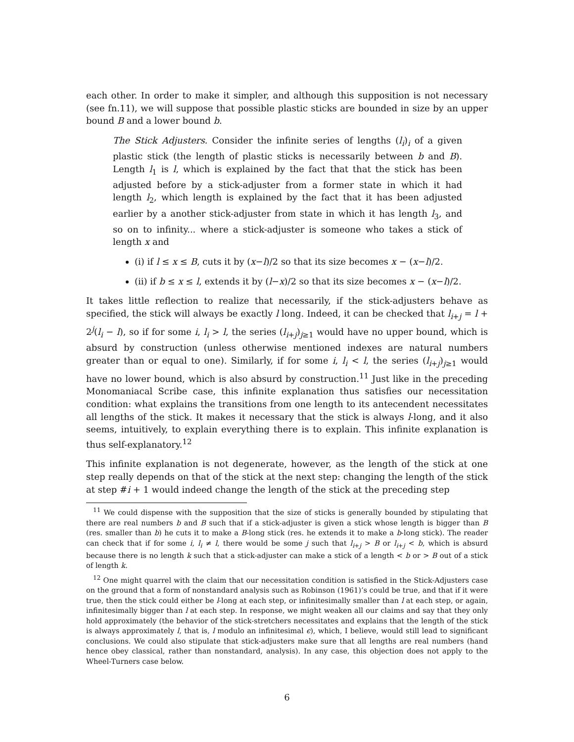each other. In order to make it simpler, and although this supposition is not necessary (see fn.11), we will suppose that possible plastic sticks are bounded in size by an upper bound B and a lower bound b.
The Stick Adjusters. Consider the infinite series of lengths (l<sub>i</sub>)<sub>i</sub> of a given plastic stick (the length of plastic sticks is necessarily between b and B). Length l<sub>1</sub> is l, which is explained by the fact that that the stick has been adjusted before by a stick-adjuster from a former state in which it had length l<sub>2</sub>, which length is explained by the fact that it has been adjusted earlier by a another stick-adjuster from state in which it has length l<sub>3</sub>, and so on to infinity... where a stick-adjuster is someone who takes a stick of length x and
(i) if l ≤ x ≤ B, cuts it by (x−l)/2 so that its size becomes x − (x−l)/2.
(ii) if b ≤ x ≤ l, extends it by (l−x)/2 so that its size becomes x − (x−l)/2.
It takes little reflection to realize that necessarily, if the stick-adjusters behave as specified, the stick will always be exactly l long. Indeed, it can be checked that l<sub>i+j</sub> = l + 2<sup>j</sup>(l<sub>i</sub> − l), so if for some i, l<sub>i</sub> > l, the series (l<sub>i+j</sub>)<sub>j≥1</sub> would have no upper bound, which is absurd by construction (unless otherwise mentioned indexes are natural numbers greater than or equal to one). Similarly, if for some i, l<sub>i</sub> < l, the series (l<sub>i+j</sub>)<sub>j≥1</sub> would have no lower bound, which is also absurd by construction.<sup>11</sup> Just like in the preceding Monomaniacal Scribe case, this infinite explanation thus satisfies our necessitation condition: what explains the transitions from one length to its antecendent necessitates all lengths of the stick. It makes it necessary that the stick is always l-long, and it also seems, intuitively, to explain everything there is to explain. This infinite explanation is thus self-explanatory.<sup>12</sup>
This infinite explanation is not degenerate, however, as the length of the stick at one step really depends on that of the stick at the next step: changing the length of the stick at step #i + 1 would indeed change the length of the stick at the preceding step
<sup>11</sup> We could dispense with the supposition that the size of sticks is generally bounded by stipulating that there are real numbers b and B such that if a stick-adjuster is given a stick whose length is bigger than B (res. smaller than b) he cuts it to make a B-long stick (res. he extends it to make a b-long stick). The reader can check that if for some i, l<sub>i</sub> ≠ l, there would be some j such that l<sub>i+j</sub> > B or l<sub>i+j</sub> < b, which is absurd because there is no length k such that a stick-adjuster can make a stick of a length < b or > B out of a stick of length k.
<sup>12</sup> One might quarrel with the claim that our necessitation condition is satisfied in the Stick-Adjusters case on the ground that a form of nonstandard analysis such as Robinson (1961)’s could be true, and that if it were true, then the stick could either be l-long at each step, or infinitesimally smaller than l at each step, or again, infinitesimally bigger than l at each step. In response, we might weaken all our claims and say that they only hold approximately (the behavior of the stick-stretchers necessitates and explains that the length of the stick is always approximately l, that is, l modulo an infinitesimal ϵ), which, I believe, would still lead to significant conclusions. We could also stipulate that stick-adjusters make sure that all lengths are real numbers (hand hence obey classical, rather than nonstandard, analysis). In any case, this objection does not apply to the Wheel-Turners case below.
6